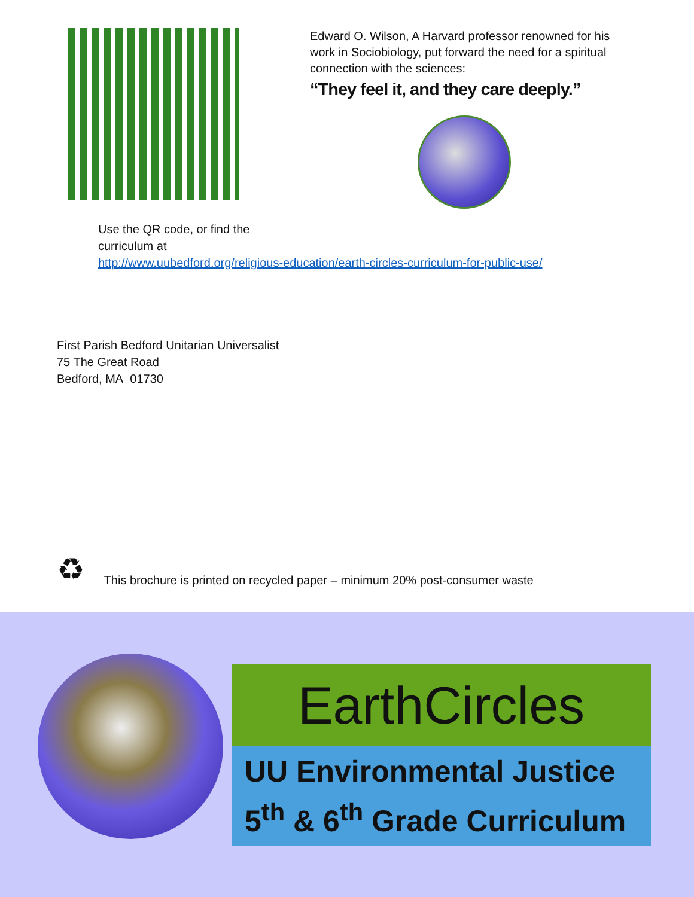Edward O. Wilson, A Harvard professor renowned for his work in Sociobiology, put forward the need for a spiritual connection with the sciences:
“They feel it, and they care deeply.”
Use the QR code, or find the
curriculum at
http://www.uubedford.org/religious-education/earth-circles-curriculum-for-public-use/
First Parish Bedford Unitarian Universalist
75 The Great Road
Bedford, MA 01730
♻ This brochure is printed on recycled paper – minimum 20% post-consumer waste
EarthCircles
UU Environmental Justice
5<sup>th</sup> & 6<sup>th</sup> Grade Curriculum